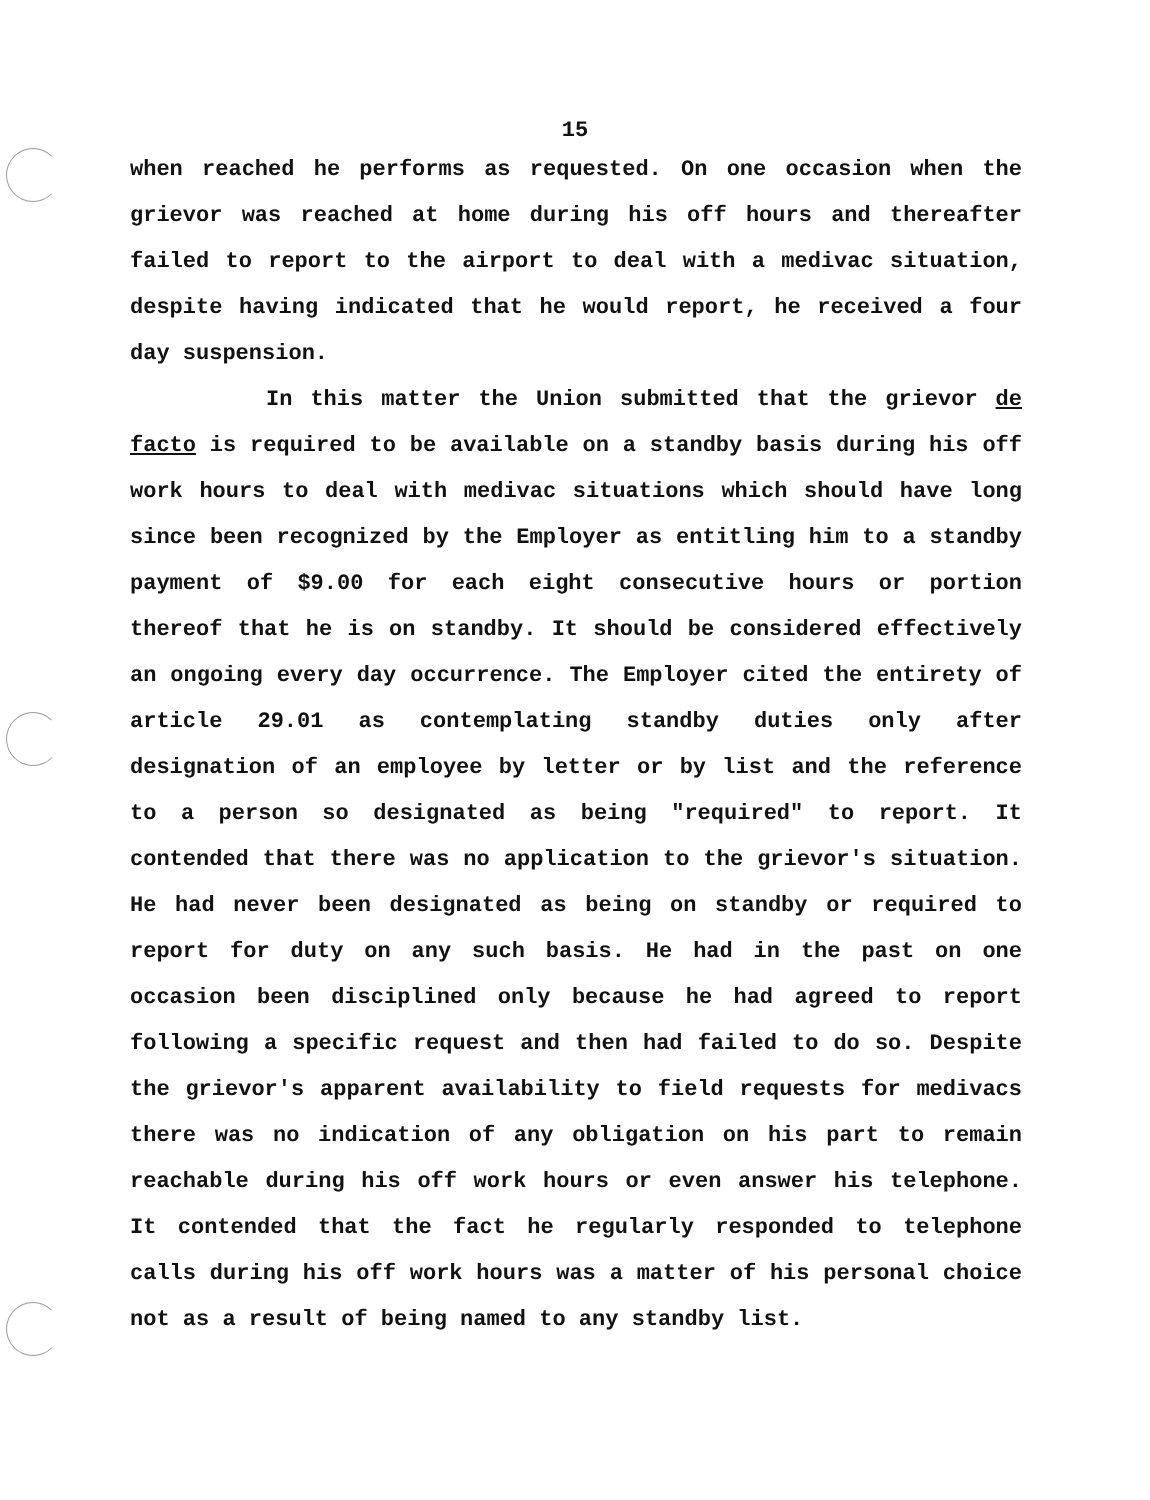15
when reached he performs as requested. On one occasion when the grievor was reached at home during his off hours and thereafter failed to report to the airport to deal with a medivac situation, despite having indicated that he would report, he received a four day suspension.
In this matter the Union submitted that the grievor de facto is required to be available on a standby basis during his off work hours to deal with medivac situations which should have long since been recognized by the Employer as entitling him to a standby payment of $9.00 for each eight consecutive hours or portion thereof that he is on standby. It should be considered effectively an ongoing every day occurrence. The Employer cited the entirety of article 29.01 as contemplating standby duties only after designation of an employee by letter or by list and the reference to a person so designated as being "required" to report. It contended that there was no application to the grievor's situation. He had never been designated as being on standby or required to report for duty on any such basis. He had in the past on one occasion been disciplined only because he had agreed to report following a specific request and then had failed to do so. Despite the grievor's apparent availability to field requests for medivacs there was no indication of any obligation on his part to remain reachable during his off work hours or even answer his telephone. It contended that the fact he regularly responded to telephone calls during his off work hours was a matter of his personal choice not as a result of being named to any standby list.